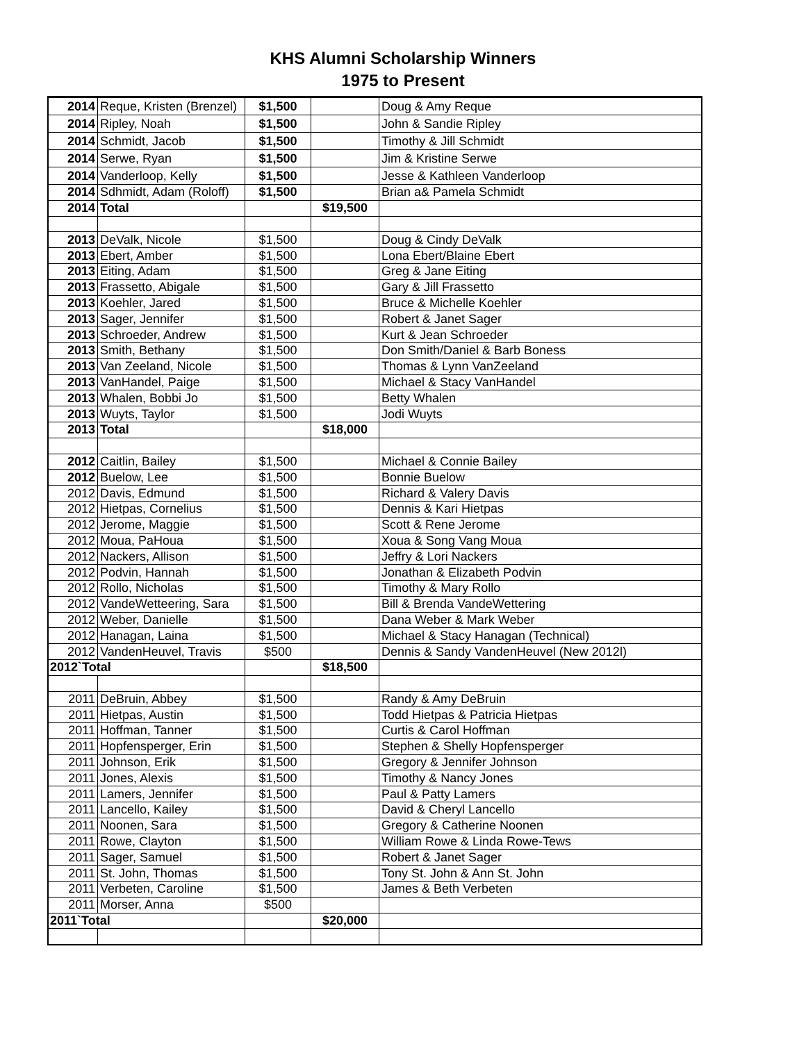KHS Alumni Scholarship Winners
1975 to Present
| 2014 | Reque, Kristen (Brenzel) | $1,500 | | Doug & Amy Reque |
| 2014 | Ripley, Noah | $1,500 | | John & Sandie Ripley |
| 2014 | Schmidt, Jacob | $1,500 | | Timothy & Jill Schmidt |
| 2014 | Serwe, Ryan | $1,500 | | Jim & Kristine Serwe |
| 2014 | Vanderloop, Kelly | $1,500 | | Jesse & Kathleen Vanderloop |
| 2014 | Sdhmidt, Adam (Roloff) | $1,500 | | Brian a& Pamela Schmidt |
| 2014 | Total | | $19,500 | |
| 2013 | DeValk, Nicole | $1,500 | | Doug & Cindy DeValk |
| 2013 | Ebert, Amber | $1,500 | | Lona Ebert/Blaine Ebert |
| 2013 | Eiting, Adam | $1,500 | | Greg & Jane Eiting |
| 2013 | Frassetto, Abigale | $1,500 | | Gary & Jill Frassetto |
| 2013 | Koehler, Jared | $1,500 | | Bruce & Michelle Koehler |
| 2013 | Sager, Jennifer | $1,500 | | Robert & Janet Sager |
| 2013 | Schroeder, Andrew | $1,500 | | Kurt & Jean Schroeder |
| 2013 | Smith, Bethany | $1,500 | | Don Smith/Daniel & Barb Boness |
| 2013 | Van Zeeland, Nicole | $1,500 | | Thomas & Lynn VanZeeland |
| 2013 | VanHandel, Paige | $1,500 | | Michael & Stacy VanHandel |
| 2013 | Whalen, Bobbi Jo | $1,500 | | Betty Whalen |
| 2013 | Wuyts, Taylor | $1,500 | | Jodi Wuyts |
| 2013 | Total | | $18,000 | |
| 2012 | Caitlin, Bailey | $1,500 | | Michael & Connie Bailey |
| 2012 | Buelow, Lee | $1,500 | | Bonnie Buelow |
| 2012 | Davis, Edmund | $1,500 | | Richard & Valery Davis |
| 2012 | Hietpas, Cornelius | $1,500 | | Dennis & Kari Hietpas |
| 2012 | Jerome, Maggie | $1,500 | | Scott & Rene Jerome |
| 2012 | Moua, PaHoua | $1,500 | | Xoua & Song Vang Moua |
| 2012 | Nackers, Allison | $1,500 | | Jeffry & Lori Nackers |
| 2012 | Podvin, Hannah | $1,500 | | Jonathan & Elizabeth Podvin |
| 2012 | Rollo, Nicholas | $1,500 | | Timothy & Mary Rollo |
| 2012 | VandeWetteering, Sara | $1,500 | | Bill & Brenda VandeWettering |
| 2012 | Weber, Danielle | $1,500 | | Dana Weber & Mark Weber |
| 2012 | Hanagan, Laina | $1,500 | | Michael & Stacy Hanagan (Technical) |
| 2012 | VandenHeuvel, Travis | $500 | | Dennis & Sandy VandenHeuvel (New 2012l) |
| 2012`Total | | | $18,500 | |
| 2011 | DeBruin, Abbey | $1,500 | | Randy & Amy DeBruin |
| 2011 | Hietpas, Austin | $1,500 | | Todd Hietpas & Patricia Hietpas |
| 2011 | Hoffman, Tanner | $1,500 | | Curtis & Carol Hoffman |
| 2011 | Hopfensperger, Erin | $1,500 | | Stephen & Shelly Hopfensperger |
| 2011 | Johnson, Erik | $1,500 | | Gregory & Jennifer Johnson |
| 2011 | Jones, Alexis | $1,500 | | Timothy & Nancy Jones |
| 2011 | Lamers, Jennifer | $1,500 | | Paul & Patty Lamers |
| 2011 | Lancello, Kailey | $1,500 | | David & Cheryl Lancello |
| 2011 | Noonen, Sara | $1,500 | | Gregory & Catherine Noonen |
| 2011 | Rowe, Clayton | $1,500 | | William Rowe & Linda Rowe-Tews |
| 2011 | Sager, Samuel | $1,500 | | Robert & Janet Sager |
| 2011 | St. John, Thomas | $1,500 | | Tony St. John & Ann St. John |
| 2011 | Verbeten, Caroline | $1,500 | | James & Beth Verbeten |
| 2011 | Morser, Anna | $500 | | |
| 2011`Total | | | $20,000 | |